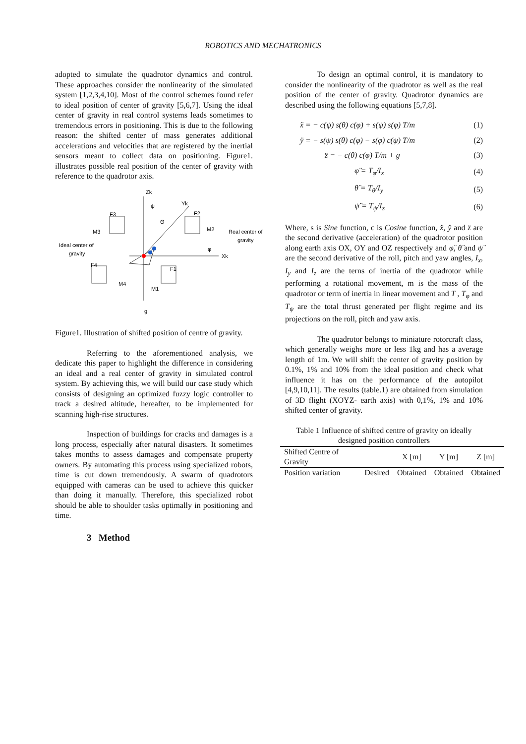ROBOTICS AND MECHATRONICS
adopted to simulate the quadrotor dynamics and control. These approaches consider the nonlinearity of the simulated system [1,2,3,4,10]. Most of the control schemes found refer to ideal position of center of gravity [5,6,7]. Using the ideal center of gravity in real control systems leads sometimes to tremendous errors in positioning. This is due to the following reason: the shifted center of mass generates additional accelerations and velocities that are registered by the inertial sensors meant to collect data on positioning. Figure1. illustrates possible real position of the center of gravity with reference to the quadrotor axis.
Zk
ψ
Yk
Θ
F3
F2
M3
M2
Real center of
gravity
Ideal center of
gravity
φ
Xk
F4
F1
M4
M1
g
Figure1. Illustration of shifted position of centre of gravity.
Referring to the aforementioned analysis, we dedicate this paper to highlight the difference in considering an ideal and a real center of gravity in simulated control system. By achieving this, we will build our case study which consists of designing an optimized fuzzy logic controller to track a desired altitude, hereafter, to be implemented for scanning high-rise structures.
Inspection of buildings for cracks and damages is a long process, especially after natural disasters. It sometimes takes months to assess damages and compensate property owners. By automating this process using specialized robots, time is cut down tremendously. A swarm of quadrotors equipped with cameras can be used to achieve this quicker than doing it manually. Therefore, this specialized robot should be able to shoulder tasks optimally in positioning and time.
3 Method
To design an optimal control, it is mandatory to consider the nonlinearity of the quadrotor as well as the real position of the center of gravity. Quadrotor dynamics are described using the following equations [5,7,8].
ẍ = − c(ψ) s(θ) c(φ) + s(ψ) s(φ) T/m (1)
ÿ = − s(ψ) s(θ) c(φ) − s(φ) c(ψ) T/m (2)
z̈ = − c(θ) c(φ) T/m + g (3)
φ̈ = T<sub>φ</sub>/I<sub>x</sub> (4)
θ̈ = T<sub>θ</sub>/I<sub>y</sub> (5)
ψ̈ = T<sub>ψ</sub>/I<sub>z</sub> (6)
Where, s is Sine function, c is Cosine function, ẍ, ÿ and z̈ are the second derivative (acceleration) of the quadrotor position along earth axis OX, OY and OZ respectively and φ̈, θ̈ and ψ̈ are the second derivative of the roll, pitch and yaw angles, I<sub>x</sub>, I<sub>y</sub> and I<sub>z</sub> are the terns of inertia of the quadrotor while performing a rotational movement, m is the mass of the quadrotor or term of inertia in linear movement and T , T<sub>φ</sub> and T<sub>ψ</sub> are the total thrust generated per flight regime and its projections on the roll, pitch and yaw axis.
The quadrotor belongs to miniature rotorcraft class, which generally weighs more or less 1kg and has a average length of 1m. We will shift the center of gravity position by 0.1%, 1% and 10% from the ideal position and check what influence it has on the performance of the autopilot [4,9,10,11]. The results (table.1) are obtained from simulation of 3D flight (XOYZ- earth axis) with 0,1%, 1% and 10% shifted center of gravity.
Table 1 Influence of shifted centre of gravity on ideally designed position controllers
| Shifted Centre of Gravity | | X [m] | Y [m] | Z [m] |
| --- | --- | --- | --- | --- |
| Position variation | Desired | Obtained | Obtained | Obtained |